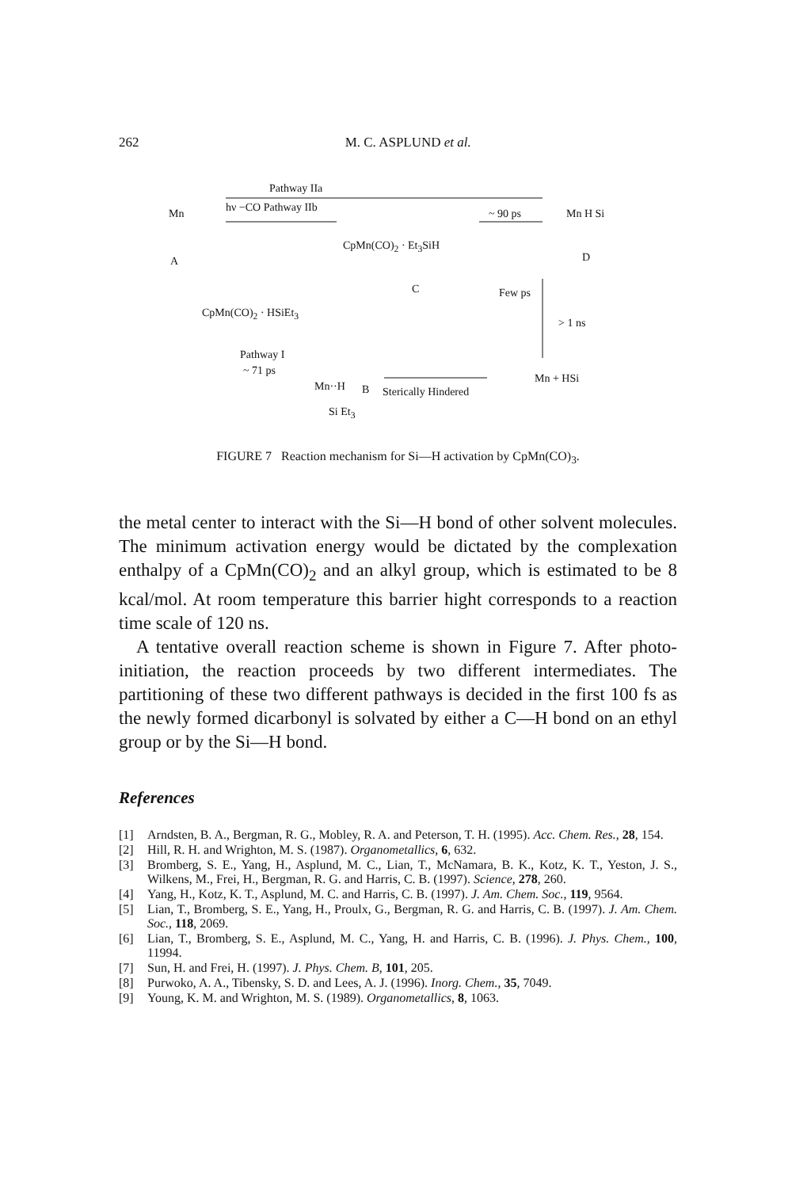262
M. C. ASPLUND et al.
Pathway IIa
hν −CO Pathway IIb Mn
A
CpMn(CO)<sub>2</sub> · Et<sub>3</sub>SiH
~ 90 ps Mn H Si
D
C Few ps
CpMn(CO)<sub>2</sub> · HSiEt<sub>3</sub>
> 1 ns
Pathway I
~ 71 ps
Mn··H B Sterically Hindered
Mn + HSi
Si Et<sub>3</sub>
FIGURE 7 Reaction mechanism for Si—H activation by CpMn(CO)<sub>3</sub>.
the metal center to interact with the Si—H bond of other solvent molecules. The minimum activation energy would be dictated by the complexation enthalpy of a CpMn(CO)<sub>2</sub> and an alkyl group, which is estimated to be 8 kcal/mol. At room temperature this barrier hight corresponds to a reaction time scale of 120 ns.
A tentative overall reaction scheme is shown in Figure 7. After photo-initiation, the reaction proceeds by two different intermediates. The partitioning of these two different pathways is decided in the first 100 fs as the newly formed dicarbonyl is solvated by either a C—H bond on an ethyl group or by the Si—H bond.
References
[1] Arndsten, B. A., Bergman, R. G., Mobley, R. A. and Peterson, T. H. (1995). Acc. Chem. Res., 28, 154.
[2] Hill, R. H. and Wrighton, M. S. (1987). Organometallics, 6, 632.
[3] Bromberg, S. E., Yang, H., Asplund, M. C., Lian, T., McNamara, B. K., Kotz, K. T., Yeston, J. S., Wilkens, M., Frei, H., Bergman, R. G. and Harris, C. B. (1997). Science, 278, 260.
[4] Yang, H., Kotz, K. T., Asplund, M. C. and Harris, C. B. (1997). J. Am. Chem. Soc., 119, 9564.
[5] Lian, T., Bromberg, S. E., Yang, H., Proulx, G., Bergman, R. G. and Harris, C. B. (1997). J. Am. Chem. Soc., 118, 2069.
[6] Lian, T., Bromberg, S. E., Asplund, M. C., Yang, H. and Harris, C. B. (1996). J. Phys. Chem., 100, 11994.
[7] Sun, H. and Frei, H. (1997). J. Phys. Chem. B, 101, 205.
[8] Purwoko, A. A., Tibensky, S. D. and Lees, A. J. (1996). Inorg. Chem., 35, 7049.
[9] Young, K. M. and Wrighton, M. S. (1989). Organometallics, 8, 1063.